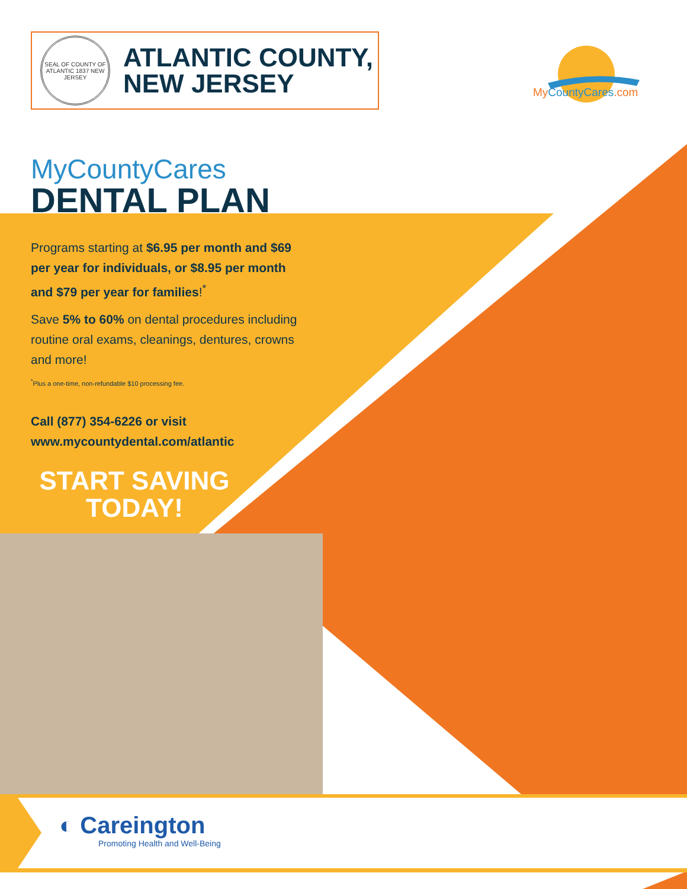SEAL OF COUNTY OF ATLANTIC 1837 NEW JERSEY
ATLANTIC COUNTY,
NEW JERSEY
MyCountyCares.com
MyCountyCares
DENTAL PLAN
Programs starting at $6.95 per month and $69 per year for individuals, or $8.95 per month and $79 per year for families!<sup>*</sup>
Save 5% to 60% on dental procedures including routine oral exams, cleanings, dentures, crowns and more!
<sup>*</sup> Plus a one-time, non-refundable $10 processing fee.
Call (877) 354-6226 or visit
www.mycountydental.com/atlantic
START SAVING TODAY!
◐ Careington
Promoting Health and Well-Being